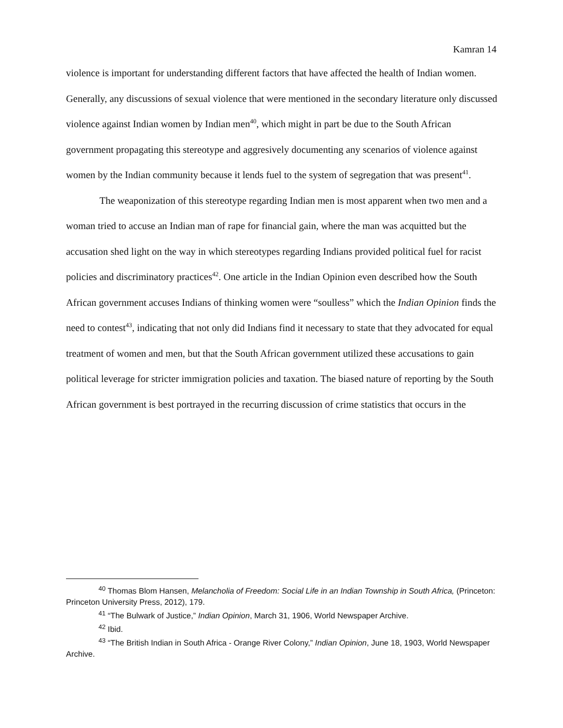Kamran 14
violence is important for understanding different factors that have affected the health of Indian women. Generally, any discussions of sexual violence that were mentioned in the secondary literature only discussed violence against Indian women by Indian men<sup>40</sup>, which might in part be due to the South African government propagating this stereotype and aggresively documenting any scenarios of violence against women by the Indian community because it lends fuel to the system of segregation that was present<sup>41</sup>.
The weaponization of this stereotype regarding Indian men is most apparent when two men and a woman tried to accuse an Indian man of rape for financial gain, where the man was acquitted but the accusation shed light on the way in which stereotypes regarding Indians provided political fuel for racist policies and discriminatory practices<sup>42</sup>. One article in the Indian Opinion even described how the South African government accuses Indians of thinking women were “soulless” which the Indian Opinion finds the need to contest<sup>43</sup>, indicating that not only did Indians find it necessary to state that they advocated for equal treatment of women and men, but that the South African government utilized these accusations to gain political leverage for stricter immigration policies and taxation. The biased nature of reporting by the South African government is best portrayed in the recurring discussion of crime statistics that occurs in the
<sup>40</sup> Thomas Blom Hansen, Melancholia of Freedom: Social Life in an Indian Township in South Africa, (Princeton: Princeton University Press, 2012), 179.
<sup>41</sup> “The Bulwark of Justice,” Indian Opinion, March 31, 1906, World Newspaper Archive.
<sup>42</sup> Ibid.
<sup>43</sup> “The British Indian in South Africa - Orange River Colony,” Indian Opinion, June 18, 1903, World Newspaper Archive.